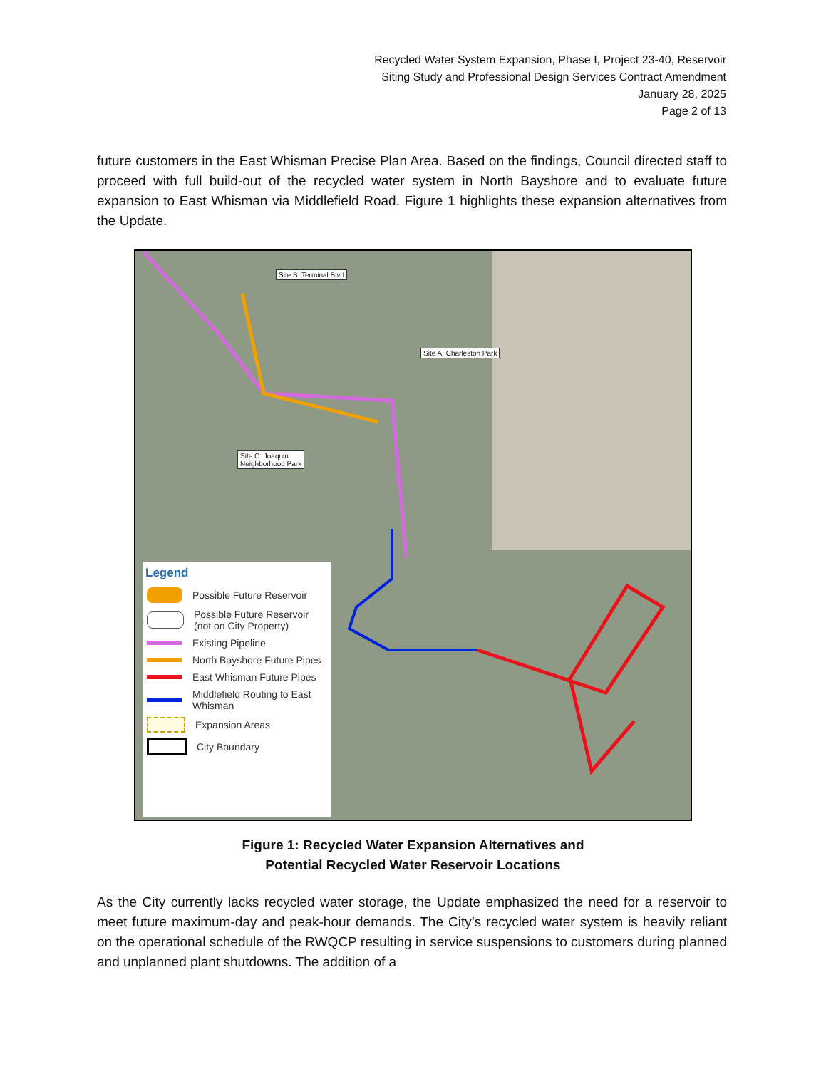Recycled Water System Expansion, Phase I, Project 23-40, Reservoir
Siting Study and Professional Design Services Contract Amendment
January 28, 2025
Page 2 of 13
future customers in the East Whisman Precise Plan Area. Based on the findings, Council directed staff to proceed with full build-out of the recycled water system in North Bayshore and to evaluate future expansion to East Whisman via Middlefield Road. Figure 1 highlights these expansion alternatives from the Update.
Site B: Terminal Blvd
Site A: Charleston Park
Site C: Joaquin
Neighborhood Park
Legend
Possible Future Reservoir
Possible Future Reservoir
(not on City Property)
Existing Pipeline
North Bayshore Future Pipes
East Whisman Future Pipes
Middlefield Routing to East Whisman
Expansion Areas
City Boundary
Figure 1: Recycled Water Expansion Alternatives and
Potential Recycled Water Reservoir Locations
As the City currently lacks recycled water storage, the Update emphasized the need for a reservoir to meet future maximum-day and peak-hour demands. The City’s recycled water system is heavily reliant on the operational schedule of the RWQCP resulting in service suspensions to customers during planned and unplanned plant shutdowns. The addition of a